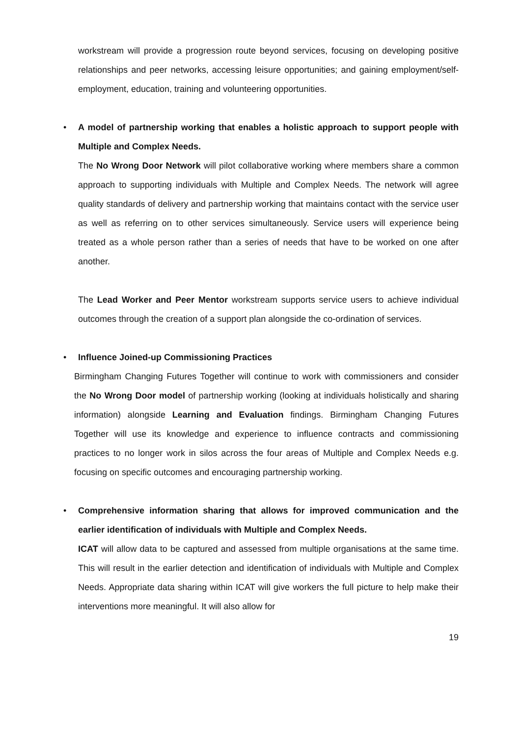workstream will provide a progression route beyond services, focusing on developing positive relationships and peer networks, accessing leisure opportunities; and gaining employment/self-employment, education, training and volunteering opportunities.
•
A model of partnership working that enables a holistic approach to support people with Multiple and Complex Needs.
The No Wrong Door Network will pilot collaborative working where members share a common approach to supporting individuals with Multiple and Complex Needs. The network will agree quality standards of delivery and partnership working that maintains contact with the service user as well as referring on to other services simultaneously. Service users will experience being treated as a whole person rather than a series of needs that have to be worked on one after another.
The Lead Worker and Peer Mentor workstream supports service users to achieve individual outcomes through the creation of a support plan alongside the co-ordination of services.
•
Influence Joined-up Commissioning Practices
Birmingham Changing Futures Together will continue to work with commissioners and consider the No Wrong Door model of partnership working (looking at individuals holistically and sharing information) alongside Learning and Evaluation findings. Birmingham Changing Futures Together will use its knowledge and experience to influence contracts and commissioning practices to no longer work in silos across the four areas of Multiple and Complex Needs e.g. focusing on specific outcomes and encouraging partnership working.
•
Comprehensive information sharing that allows for improved communication and the earlier identification of individuals with Multiple and Complex Needs.
ICAT will allow data to be captured and assessed from multiple organisations at the same time. This will result in the earlier detection and identification of individuals with Multiple and Complex Needs. Appropriate data sharing within ICAT will give workers the full picture to help make their interventions more meaningful. It will also allow for
19